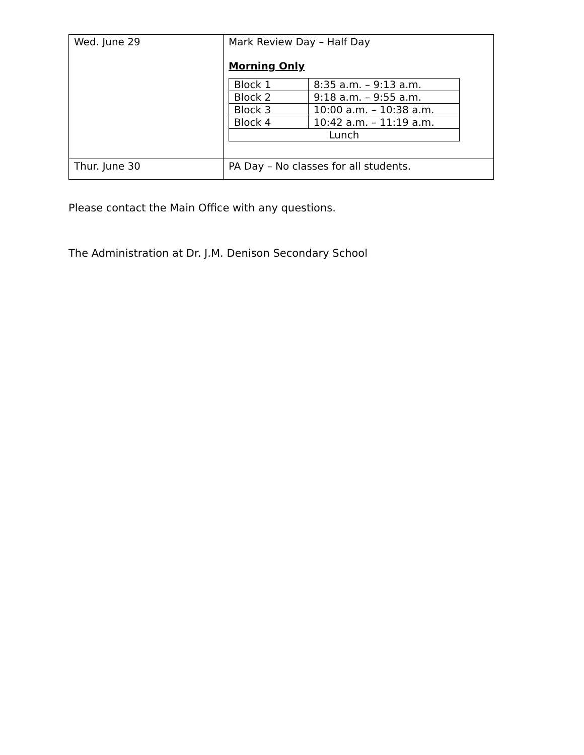| Wed. June 29 | Mark Review Day – Half Day Morning Only / Block 1 / 8:35 a.m. – 9:13 a.m. / / Block 2 / 9:18 a.m. – 9:55 a.m. / / Block 3 / 10:00 a.m. – 10:38 a.m. / / Block 4 / 10:42 a.m. – 11:19 a.m. / / Lunch / / |
| Thur. June 30 | PA Day – No classes for all students. |
Please contact the Main Office with any questions.
The Administration at Dr. J.M. Denison Secondary School